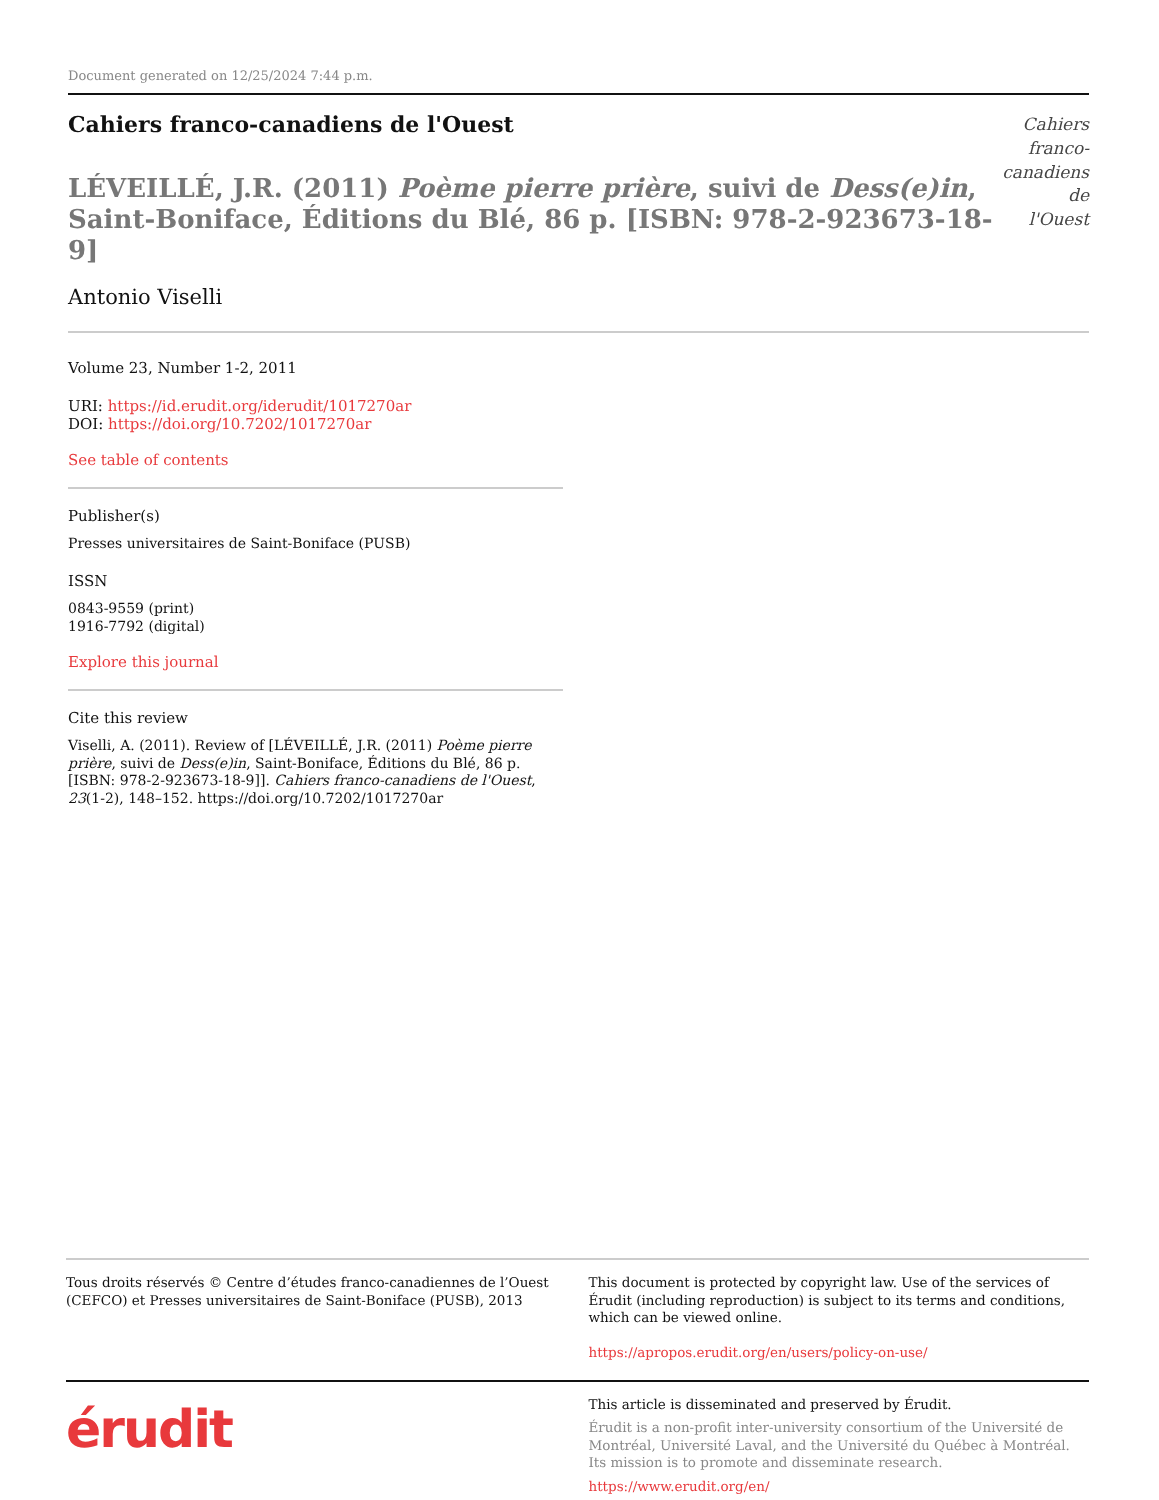Document generated on 12/25/2024 7:44 p.m.
Cahiers franco-canadiens de l'Ouest
LÉVEILLÉ, J.R. (2011) Poème pierre prière, suivi de Dess(e)in, Saint-Boniface, Éditions du Blé, 86 p. [ISBN: 978-2-923673-18-9]
Antonio Viselli
Cahiers
franco-canadiens
de l'Ouest
Volume 23, Number 1-2, 2011
URI: https://id.erudit.org/iderudit/1017270ar
DOI: https://doi.org/10.7202/1017270ar
See table of contents
Publisher(s)
Presses universitaires de Saint-Boniface (PUSB)
ISSN
0843-9559 (print)
1916-7792 (digital)
Explore this journal
Cite this review
Viselli, A. (2011). Review of [LÉVEILLÉ, J.R. (2011) Poème pierre prière, suivi de Dess(e)in, Saint-Boniface, Éditions du Blé, 86 p. [ISBN: 978-2-923673-18-9]]. Cahiers franco-canadiens de l'Ouest, 23(1-2), 148–152. https://doi.org/10.7202/1017270ar
Tous droits réservés © Centre d’études franco-canadiennes de l’Ouest (CEFCO) et Presses universitaires de Saint-Boniface (PUSB), 2013
This document is protected by copyright law. Use of the services of Érudit (including reproduction) is subject to its terms and conditions, which can be viewed online.
https://apropos.erudit.org/en/users/policy-on-use/
érudit
This article is disseminated and preserved by Érudit.
Érudit is a non-profit inter-university consortium of the Université de Montréal, Université Laval, and the Université du Québec à Montréal. Its mission is to promote and disseminate research.
https://www.erudit.org/en/